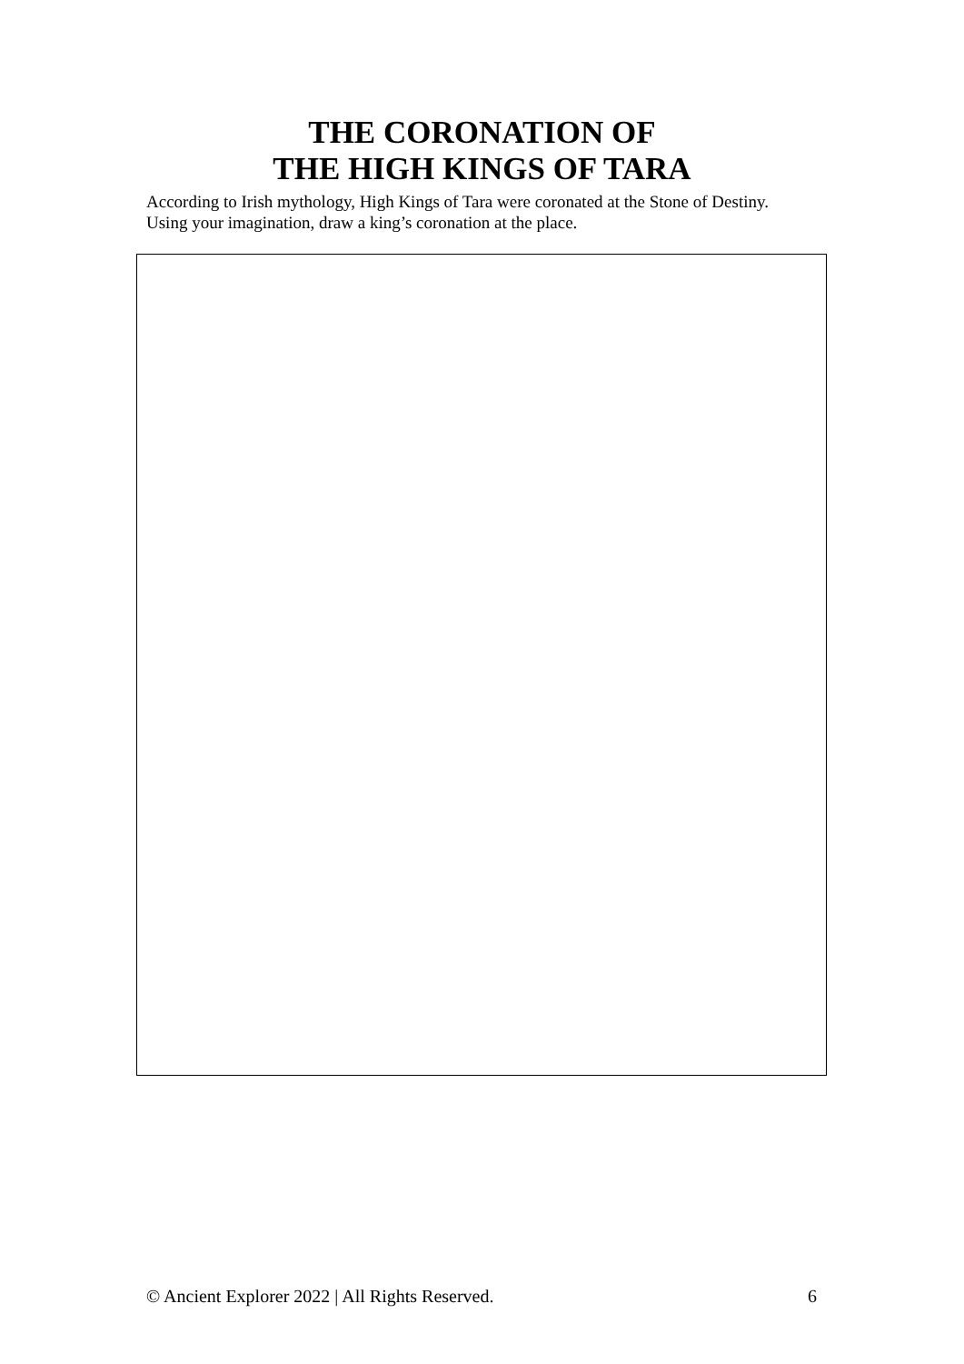THE CORONATION OF
THE HIGH KINGS OF TARA
According to Irish mythology, High Kings of Tara were coronated at the Stone of Destiny. Using your imagination, draw a king’s coronation at the place.
© Ancient Explorer 2022 | All Rights Reserved. 6